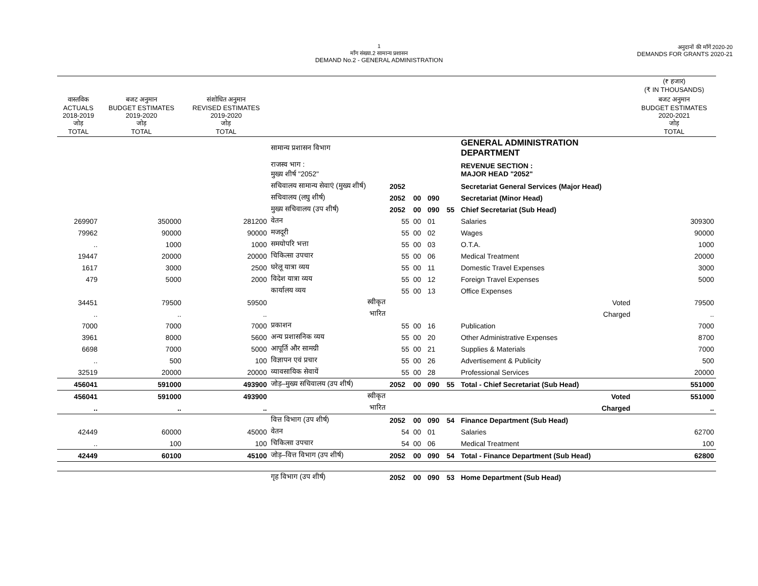1
माँग संख्या.2 सामान्य प्रशासन
DEMAND No.2 - GENERAL ADMINISTRATION
अनुदानों की माँगें 2020-20
DEMANDS FOR GRANTS 2020-21
| | | | | | | | | | (₹ हजार) (₹ IN THOUSANDS) |
| --- | --- | --- | --- | --- | --- | --- | --- | --- | --- |
| वास्तविक ACTUALS 2018-2019 जोड़ TOTAL | बजट अनुमान BUDGET ESTIMATES 2019-2020 जोड़ TOTAL | संशोधित अनुमान REVISED ESTIMATES 2019-2020 जोड़ TOTAL | | | | | | | बजट अनुमान BUDGET ESTIMATES 2020-2021 जोड़ TOTAL |
| | | | सामान्य प्रशासन विभाग | | | | | GENERAL ADMINISTRATION DEPARTMENT | |
| | | | राजस्व भाग : मुख्य शीर्ष "2052" | | | | | REVENUE SECTION : MAJOR HEAD "2052" | |
| | | | सचिवालय सामान्य सेवाएं (मुख्य शीर्ष) | 2052 | | | | Secretariat General Services (Major Head) | |
| | | | सचिवालय (लघु शीर्ष) | 2052 | 00 | 090 | | Secretariat (Minor Head) | |
| | | | मुख्य सचिवालय (उप शीर्ष) | 2052 | 00 | 090 | 55 | Chief Secretariat (Sub Head) | |
| 269907 | 350000 | 281200 | वेतन | 55 | 00 | 01 | | Salaries | 309300 |
| 79962 | 90000 | 90000 | मजदूरी | 55 | 00 | 02 | | Wages | 90000 |
| .. | 1000 | 1000 | समयोपरि भत्ता | 55 | 00 | 03 | | O.T.A. | 1000 |
| 19447 | 20000 | 20000 | चिकित्सा उपचार | 55 | 00 | 06 | | Medical Treatment | 20000 |
| 1617 | 3000 | 2500 | घरेलू यात्रा व्यय | 55 | 00 | 11 | | Domestic Travel Expenses | 3000 |
| 479 | 5000 | 2000 | विदेश यात्रा व्यय | 55 | 00 | 12 | | Foreign Travel Expenses | 5000 |
| | | | कार्यालय व्यय | 55 | 00 | 13 | | Office Expenses | |
| 34451 | 79500 | 59500 | स्वीकृत | | | | | Voted | 79500 |
| .. | .. | .. | भारित | | | | | Charged | .. |
| 7000 | 7000 | 7000 | प्रकाशन | 55 | 00 | 16 | | Publication | 7000 |
| 3961 | 8000 | 5600 | अन्य प्रशासनिक व्यय | 55 | 00 | 20 | | Other Administrative Expenses | 8700 |
| 6698 | 7000 | 5000 | आपूर्ति और सामग्री | 55 | 00 | 21 | | Supplies & Materials | 7000 |
| .. | 500 | 100 | विज्ञापन एवं प्रचार | 55 | 00 | 26 | | Advertisement & Publicity | 500 |
| 32519 | 20000 | 20000 | व्यावसायिक सेवायें | 55 | 00 | 28 | | Professional Services | 20000 |
| 456041 | 591000 | 493900 | जोड़–मुख्य सचिवालय (उप शीर्ष) | 2052 | 00 | 090 | 55 | Total - Chief Secretariat (Sub Head) | 551000 |
| 456041 | 591000 | 493900 | स्वीकृत | | | | | Voted | 551000 |
| .. | .. | .. | भारित | | | | | Charged | .. |
| | | | वित्त विभाग (उप शीर्ष) | 2052 | 00 | 090 | 54 | Finance Department (Sub Head) | |
| 42449 | 60000 | 45000 | वेतन | 54 | 00 | 01 | | Salaries | 62700 |
| .. | 100 | 100 | चिकित्सा उपचार | 54 | 00 | 06 | | Medical Treatment | 100 |
| 42449 | 60100 | 45100 | जोड़–वित्त विभाग (उप शीर्ष) | 2052 | 00 | 090 | 54 | Total - Finance Department (Sub Head) | 62800 |
| | | | गृह विभाग (उप शीर्ष) | 2052 | 00 | 090 | 53 | Home Department (Sub Head) | |